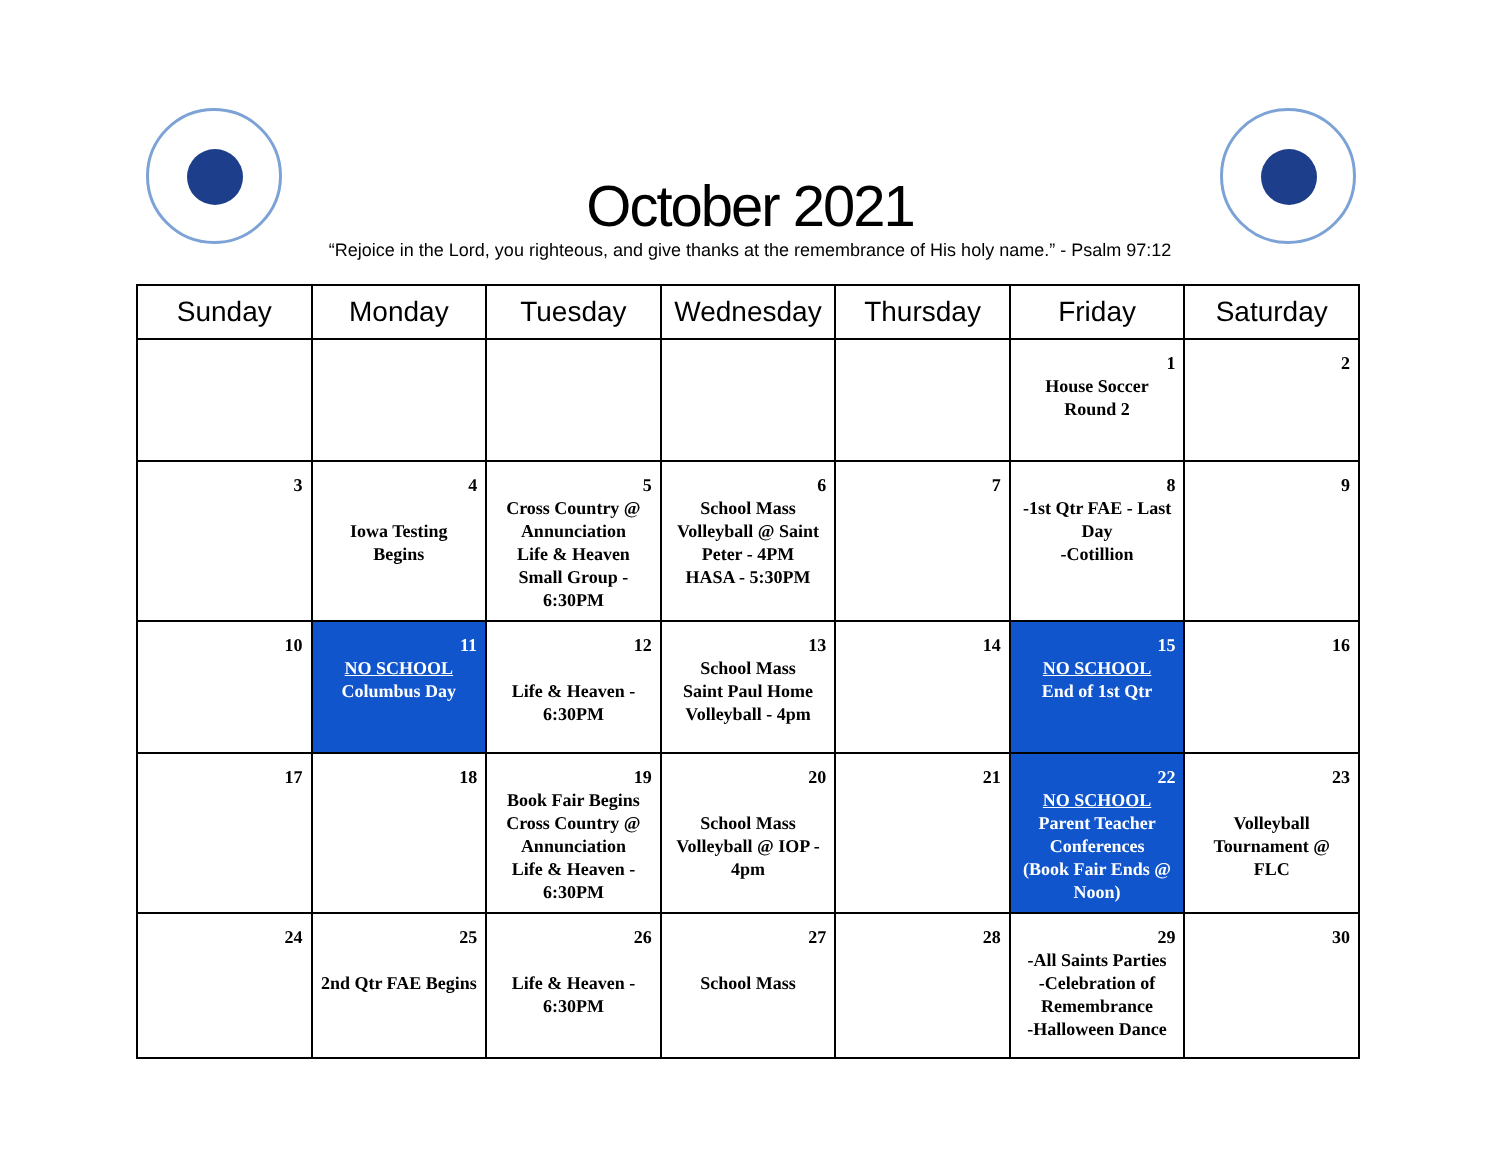October 2021
“Rejoice in the Lord, you righteous, and give thanks at the remembrance of His holy name.” - Psalm 97:12
| Sunday | Monday | Tuesday | Wednesday | Thursday | Friday | Saturday |
| --- | --- | --- | --- | --- | --- | --- |
| | | | | | 1 House Soccer Round 2 | 2 |
| 3 | 4 Iowa Testing Begins | 5 Cross Country @ Annunciation Life & Heaven Small Group - 6:30PM | 6 School Mass Volleyball @ Saint Peter - 4PM HASA - 5:30PM | 7 | 8 -1st Qtr FAE - Last Day -Cotillion | 9 |
| 10 | 11 NO SCHOOL Columbus Day | 12 Life & Heaven - 6:30PM | 13 School Mass Saint Paul Home Volleyball - 4pm | 14 | 15 NO SCHOOL End of 1st Qtr | 16 |
| 17 | 18 | 19 Book Fair Begins Cross Country @ Annunciation Life & Heaven - 6:30PM | 20 School Mass Volleyball @ IOP - 4pm | 21 | 22 NO SCHOOL Parent Teacher Conferences (Book Fair Ends @ Noon) | 23 Volleyball Tournament @ FLC |
| 24 | 25 2nd Qtr FAE Begins | 26 Life & Heaven - 6:30PM | 27 School Mass | 28 | 29 -All Saints Parties -Celebration of Remembrance -Halloween Dance | 30 |